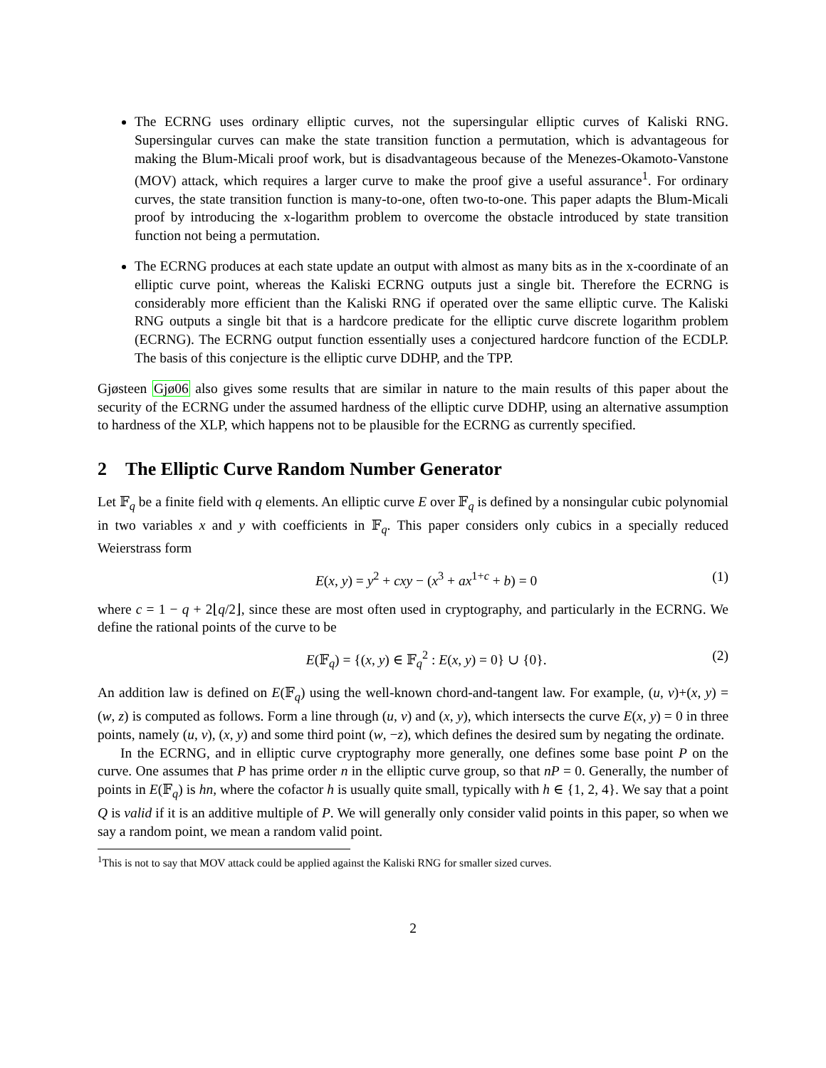The ECRNG uses ordinary elliptic curves, not the supersingular elliptic curves of Kaliski RNG. Supersingular curves can make the state transition function a permutation, which is advantageous for making the Blum-Micali proof work, but is disadvantageous because of the Menezes-Okamoto-Vanstone (MOV) attack, which requires a larger curve to make the proof give a useful assurance<sup>1</sup>. For ordinary curves, the state transition function is many-to-one, often two-to-one. This paper adapts the Blum-Micali proof by introducing the x-logarithm problem to overcome the obstacle introduced by state transition function not being a permutation.
The ECRNG produces at each state update an output with almost as many bits as in the x-coordinate of an elliptic curve point, whereas the Kaliski ECRNG outputs just a single bit. Therefore the ECRNG is considerably more efficient than the Kaliski RNG if operated over the same elliptic curve. The Kaliski RNG outputs a single bit that is a hardcore predicate for the elliptic curve discrete logarithm problem (ECRNG). The ECRNG output function essentially uses a conjectured hardcore function of the ECDLP. The basis of this conjecture is the elliptic curve DDHP, and the TPP.
Gjøsteen Gjø06 also gives some results that are similar in nature to the main results of this paper about the security of the ECRNG under the assumed hardness of the elliptic curve DDHP, using an alternative assumption to hardness of the XLP, which happens not to be plausible for the ECRNG as currently specified.
2 The Elliptic Curve Random Number Generator
Let 𝔽<sub>q</sub> be a finite field with q elements. An elliptic curve E over 𝔽<sub>q</sub> is defined by a nonsingular cubic polynomial in two variables x and y with coefficients in 𝔽<sub>q</sub>. This paper considers only cubics in a specially reduced Weierstrass form
E(x, y) = y<sup>2</sup> + cxy − (x<sup>3</sup> + ax<sup>1+c</sup> + b) = 0 (1)
where c = 1 − q + 2⌊q/2⌋, since these are most often used in cryptography, and particularly in the ECRNG. We define the rational points of the curve to be
E(𝔽<sub>q</sub>) = {(x, y) ∈ 𝔽<sub>q</sub><sup>2</sup> : E(x, y) = 0} ∪ {0}. (2)
An addition law is defined on E(𝔽<sub>q</sub>) using the well-known chord-and-tangent law. For example, (u, v)+(x, y) = (w, z) is computed as follows. Form a line through (u, v) and (x, y), which intersects the curve E(x, y) = 0 in three points, namely (u, v), (x, y) and some third point (w, −z), which defines the desired sum by negating the ordinate.
In the ECRNG, and in elliptic curve cryptography more generally, one defines some base point P on the curve. One assumes that P has prime order n in the elliptic curve group, so that nP = 0. Generally, the number of points in E(𝔽<sub>q</sub>) is hn, where the cofactor h is usually quite small, typically with h ∈ {1, 2, 4}. We say that a point Q is valid if it is an additive multiple of P. We will generally only consider valid points in this paper, so when we say a random point, we mean a random valid point.
<sup>1</sup> This is not to say that MOV attack could be applied against the Kaliski RNG for smaller sized curves.
2